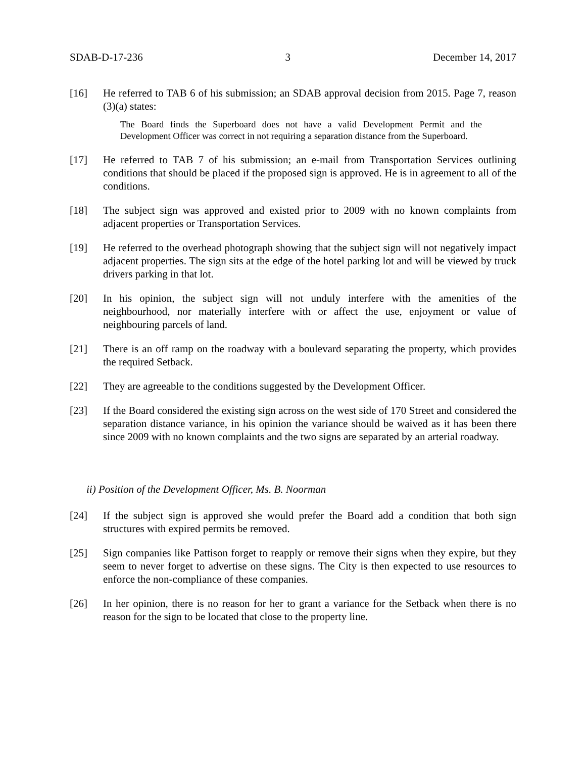SDAB-D-17-236 3 December 14, 2017
[16] He referred to TAB 6 of his submission; an SDAB approval decision from 2015. Page 7, reason (3)(a) states:
The Board finds the Superboard does not have a valid Development Permit and the Development Officer was correct in not requiring a separation distance from the Superboard.
[17] He referred to TAB 7 of his submission; an e-mail from Transportation Services outlining conditions that should be placed if the proposed sign is approved. He is in agreement to all of the conditions.
[18] The subject sign was approved and existed prior to 2009 with no known complaints from adjacent properties or Transportation Services.
[19] He referred to the overhead photograph showing that the subject sign will not negatively impact adjacent properties. The sign sits at the edge of the hotel parking lot and will be viewed by truck drivers parking in that lot.
[20] In his opinion, the subject sign will not unduly interfere with the amenities of the neighbourhood, nor materially interfere with or affect the use, enjoyment or value of neighbouring parcels of land.
[21] There is an off ramp on the roadway with a boulevard separating the property, which provides the required Setback.
[22] They are agreeable to the conditions suggested by the Development Officer.
[23] If the Board considered the existing sign across on the west side of 170 Street and considered the separation distance variance, in his opinion the variance should be waived as it has been there since 2009 with no known complaints and the two signs are separated by an arterial roadway.
ii) Position of the Development Officer, Ms. B. Noorman
[24] If the subject sign is approved she would prefer the Board add a condition that both sign structures with expired permits be removed.
[25] Sign companies like Pattison forget to reapply or remove their signs when they expire, but they seem to never forget to advertise on these signs. The City is then expected to use resources to enforce the non-compliance of these companies.
[26] In her opinion, there is no reason for her to grant a variance for the Setback when there is no reason for the sign to be located that close to the property line.